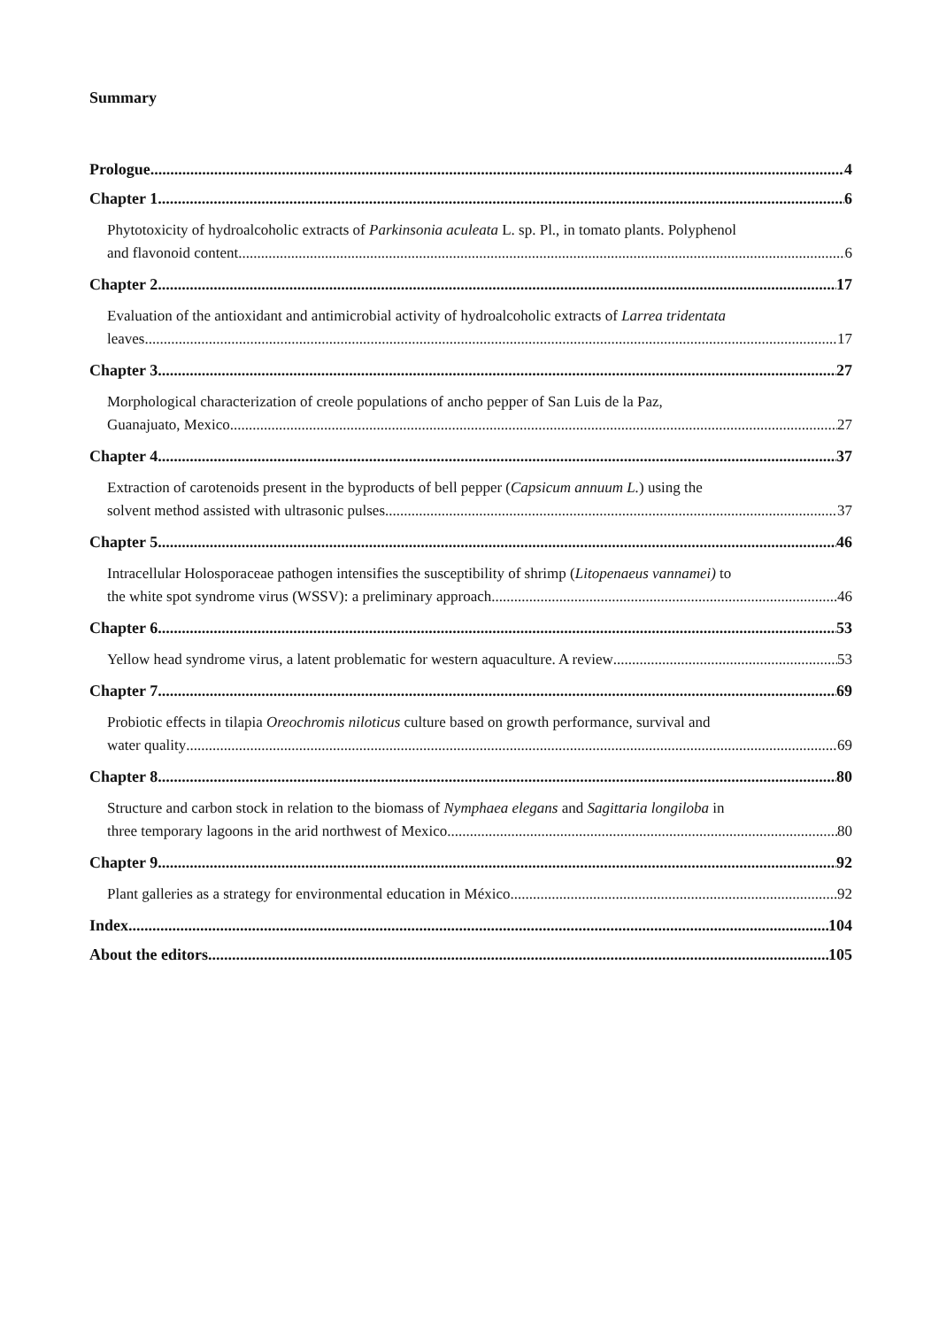Summary
Prologue 4
Chapter 1 6
Phytotoxicity of hydroalcoholic extracts of Parkinsonia aculeata L. sp. Pl., in tomato plants. Polyphenol
and flavonoid content 6
Chapter 2. 17
Evaluation of the antioxidant and antimicrobial activity of hydroalcoholic extracts of Larrea tridentata
leaves 17
Chapter 3. 27
Morphological characterization of creole populations of ancho pepper of San Luis de la Paz,
Guanajuato, Mexico 27
Chapter 4. 37
Extraction of carotenoids present in the byproducts of bell pepper (Capsicum annuum L.) using the
solvent method assisted with ultrasonic pulses 37
Chapter 5. 46
Intracellular Holosporaceae pathogen intensifies the susceptibility of shrimp (Litopenaeus vannamei) to
the white spot syndrome virus (WSSV): a preliminary approach 46
Chapter 6. 53
Yellow head syndrome virus, a latent problematic for western aquaculture. A review 53
Chapter 7. 69
Probiotic effects in tilapia Oreochromis niloticus culture based on growth performance, survival and
water quality 69
Chapter 8. 80
Structure and carbon stock in relation to the biomass of Nymphaea elegans and Sagittaria longiloba in
three temporary lagoons in the arid northwest of Mexico 80
Chapter 9. 92
Plant galleries as a strategy for environmental education in México 92
Index 104
About the editors 105